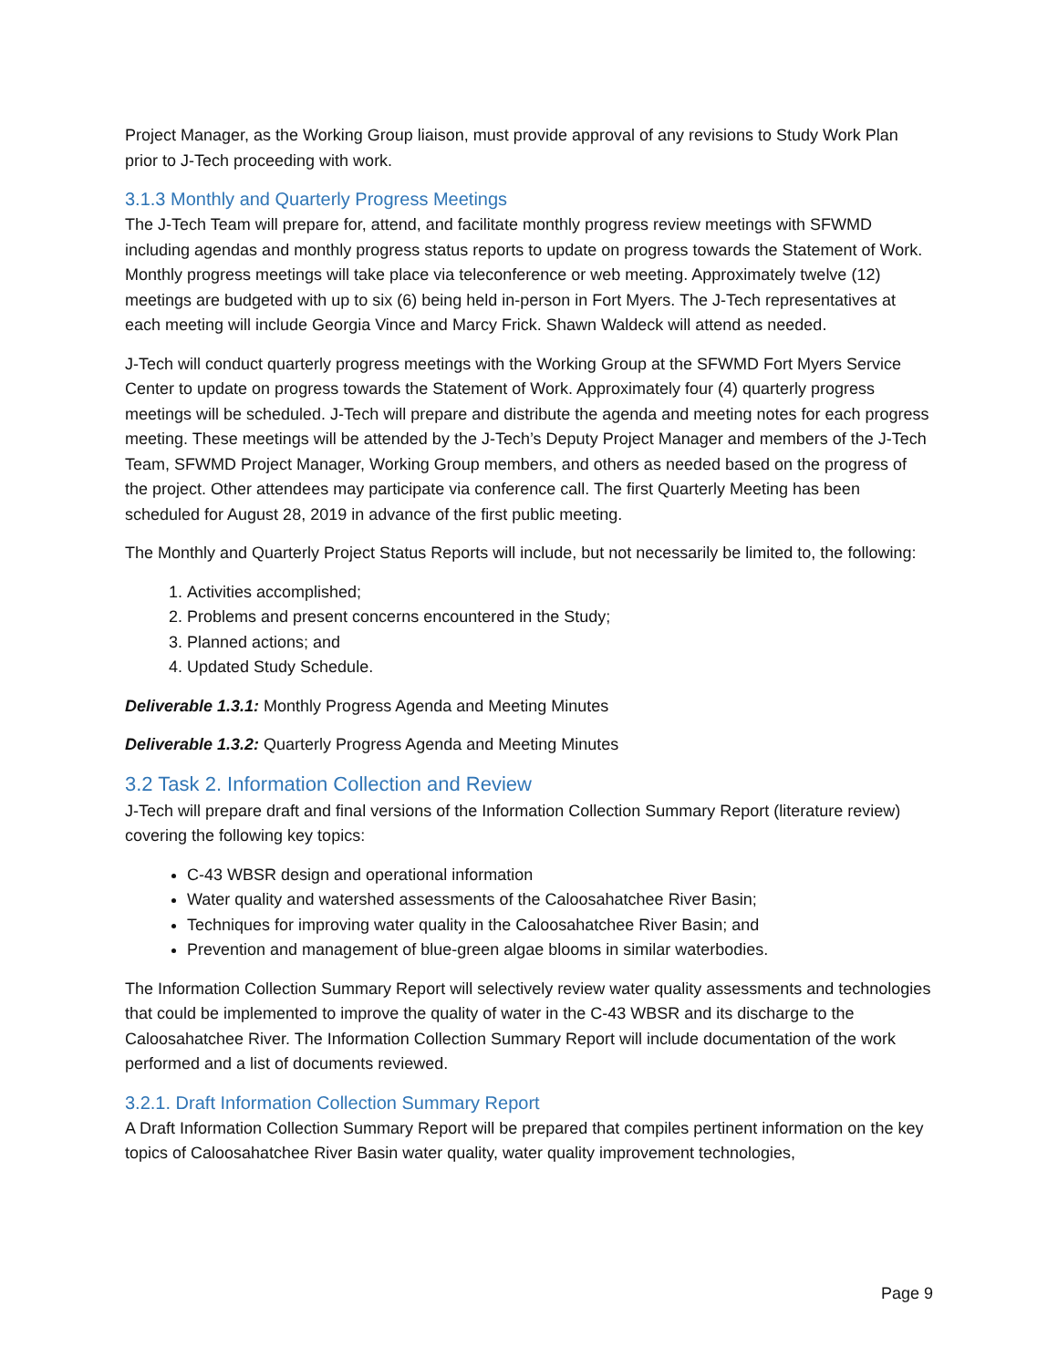Project Manager, as the Working Group liaison, must provide approval of any revisions to Study Work Plan prior to J-Tech proceeding with work.
3.1.3 Monthly and Quarterly Progress Meetings
The J-Tech Team will prepare for, attend, and facilitate monthly progress review meetings with SFWMD including agendas and monthly progress status reports to update on progress towards the Statement of Work. Monthly progress meetings will take place via teleconference or web meeting. Approximately twelve (12) meetings are budgeted with up to six (6) being held in-person in Fort Myers. The J-Tech representatives at each meeting will include Georgia Vince and Marcy Frick. Shawn Waldeck will attend as needed.
J-Tech will conduct quarterly progress meetings with the Working Group at the SFWMD Fort Myers Service Center to update on progress towards the Statement of Work. Approximately four (4) quarterly progress meetings will be scheduled. J-Tech will prepare and distribute the agenda and meeting notes for each progress meeting. These meetings will be attended by the J-Tech’s Deputy Project Manager and members of the J-Tech Team, SFWMD Project Manager, Working Group members, and others as needed based on the progress of the project. Other attendees may participate via conference call. The first Quarterly Meeting has been scheduled for August 28, 2019 in advance of the first public meeting.
The Monthly and Quarterly Project Status Reports will include, but not necessarily be limited to, the following:
1. Activities accomplished;
2. Problems and present concerns encountered in the Study;
3. Planned actions; and
4. Updated Study Schedule.
Deliverable 1.3.1: Monthly Progress Agenda and Meeting Minutes
Deliverable 1.3.2: Quarterly Progress Agenda and Meeting Minutes
3.2 Task 2. Information Collection and Review
J-Tech will prepare draft and final versions of the Information Collection Summary Report (literature review) covering the following key topics:
C-43 WBSR design and operational information
Water quality and watershed assessments of the Caloosahatchee River Basin;
Techniques for improving water quality in the Caloosahatchee River Basin; and
Prevention and management of blue-green algae blooms in similar waterbodies.
The Information Collection Summary Report will selectively review water quality assessments and technologies that could be implemented to improve the quality of water in the C-43 WBSR and its discharge to the Caloosahatchee River. The Information Collection Summary Report will include documentation of the work performed and a list of documents reviewed.
3.2.1. Draft Information Collection Summary Report
A Draft Information Collection Summary Report will be prepared that compiles pertinent information on the key topics of Caloosahatchee River Basin water quality, water quality improvement technologies,
Page 9